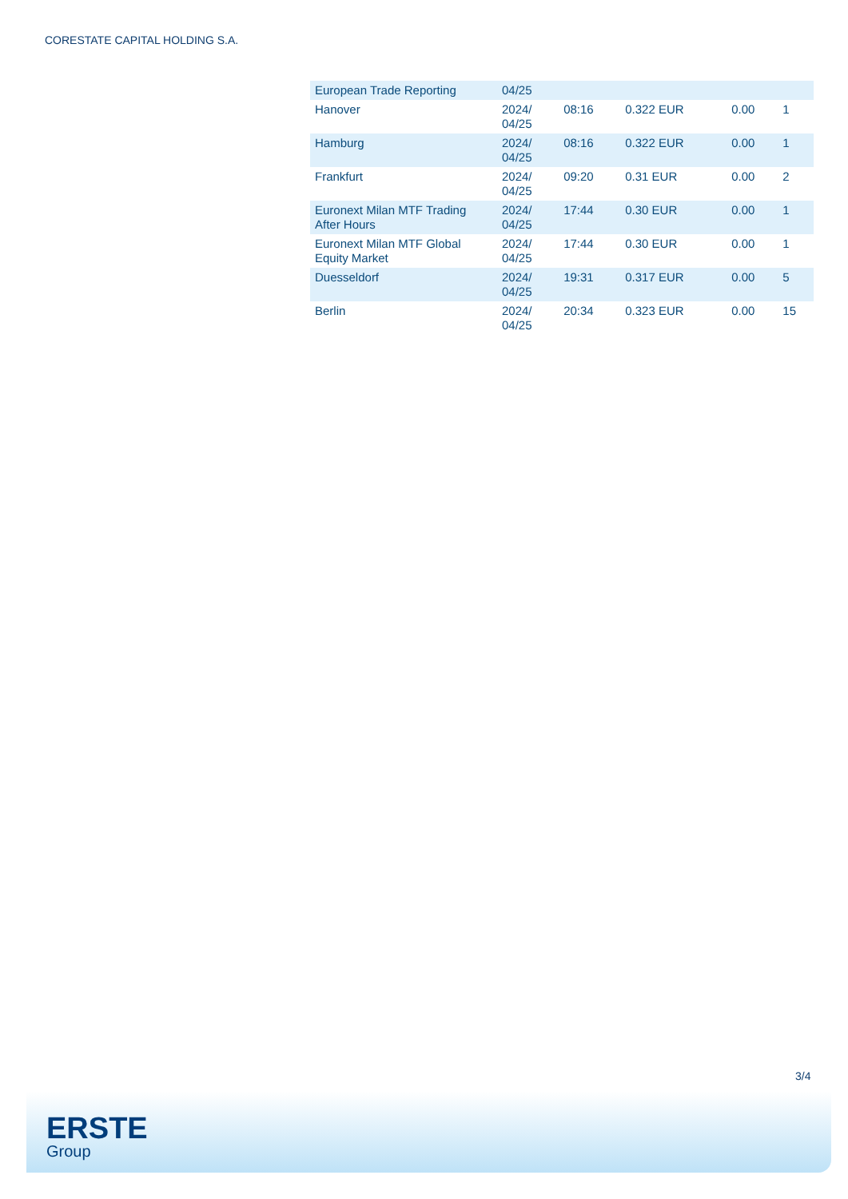CORESTATE CAPITAL HOLDING S.A.
| European Trade Reporting | 04/25 | | | | |
| Hanover | 2024/ 04/25 | 08:16 | 0.322 EUR | 0.00 | 1 |
| Hamburg | 2024/ 04/25 | 08:16 | 0.322 EUR | 0.00 | 1 |
| Frankfurt | 2024/ 04/25 | 09:20 | 0.31 EUR | 0.00 | 2 |
| Euronext Milan MTF Trading After Hours | 2024/ 04/25 | 17:44 | 0.30 EUR | 0.00 | 1 |
| Euronext Milan MTF Global Equity Market | 2024/ 04/25 | 17:44 | 0.30 EUR | 0.00 | 1 |
| Duesseldorf | 2024/ 04/25 | 19:31 | 0.317 EUR | 0.00 | 5 |
| Berlin | 2024/ 04/25 | 20:34 | 0.323 EUR | 0.00 | 15 |
3/4
ERSTE
Group